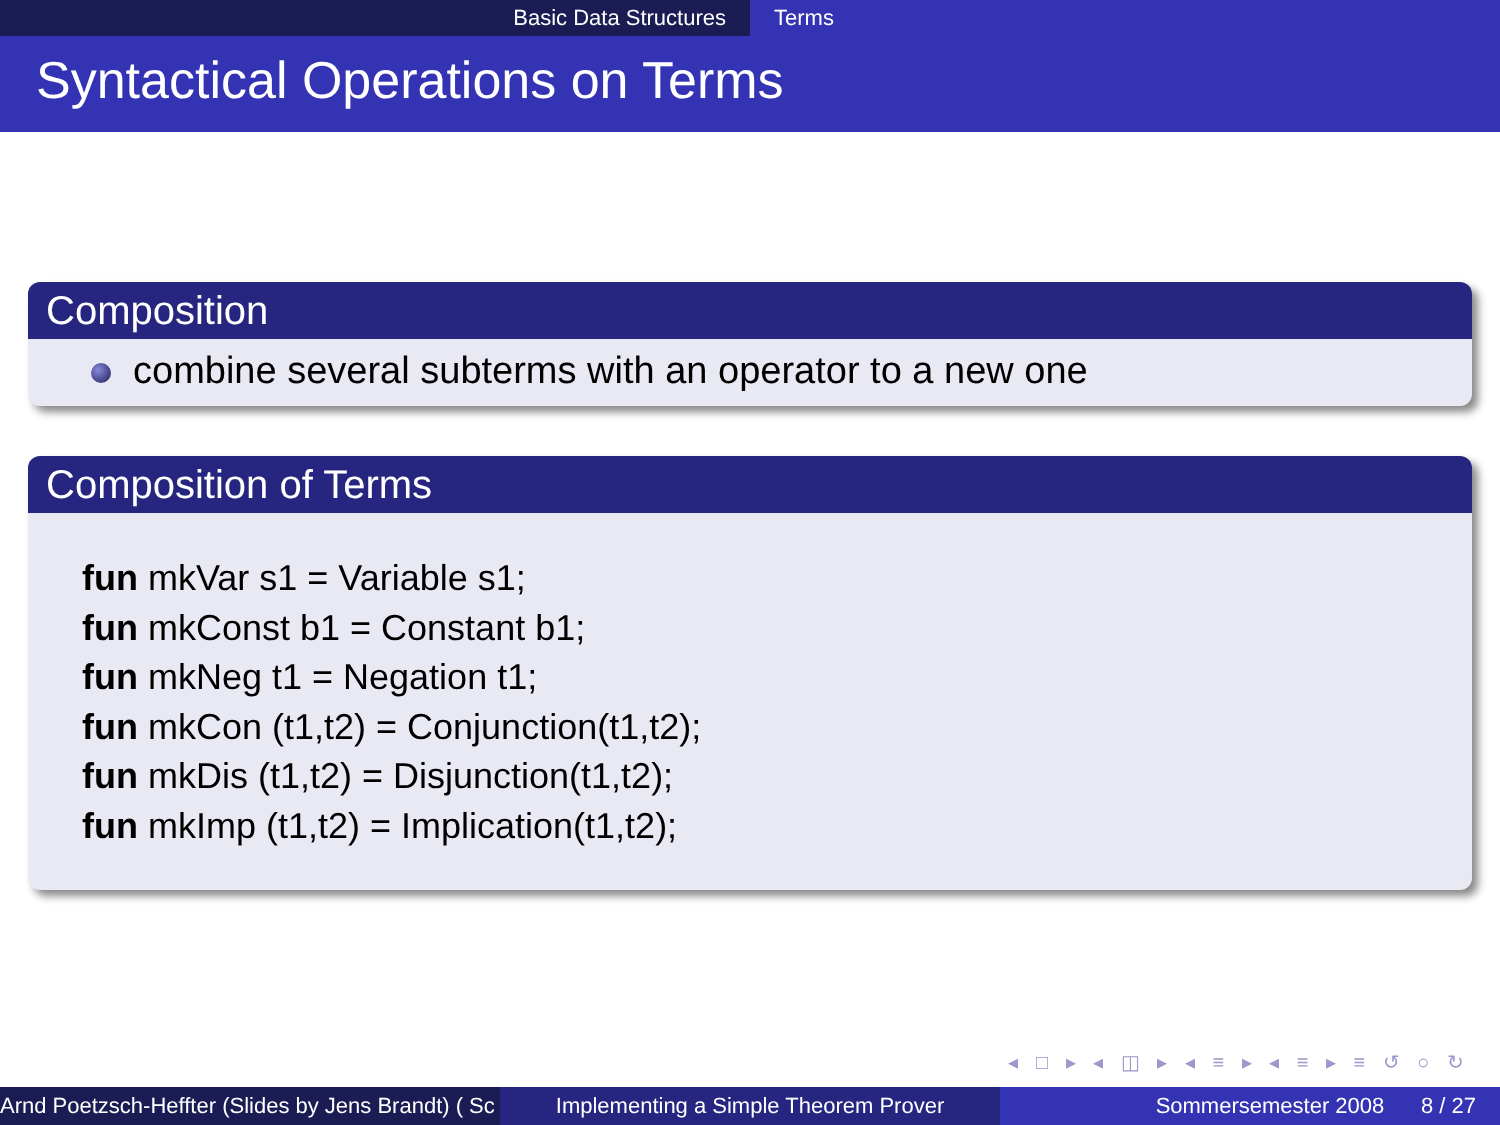Basic Data Structures Terms
Syntactical Operations on Terms
Composition
combine several subterms with an operator to a new one
Composition of Terms
fun mkVar s1 = Variable s1;
fun mkConst b1 = Constant b1;
fun mkNeg t1 = Negation t1;
fun mkCon (t1,t2) = Conjunction(t1,t2);
fun mkDis (t1,t2) = Disjunction(t1,t2);
fun mkImp (t1,t2) = Implication(t1,t2);
◂ □ ▸ ◂ ◫ ▸ ◂ ≡ ▸ ◂ ≡ ▸ ≡ ↺ ○ ↻
Arnd Poetzsch-Heffter (Slides by Jens Brandt) ( Sc Implementing a Simple Theorem Prover Sommersemester 2008 8 / 27